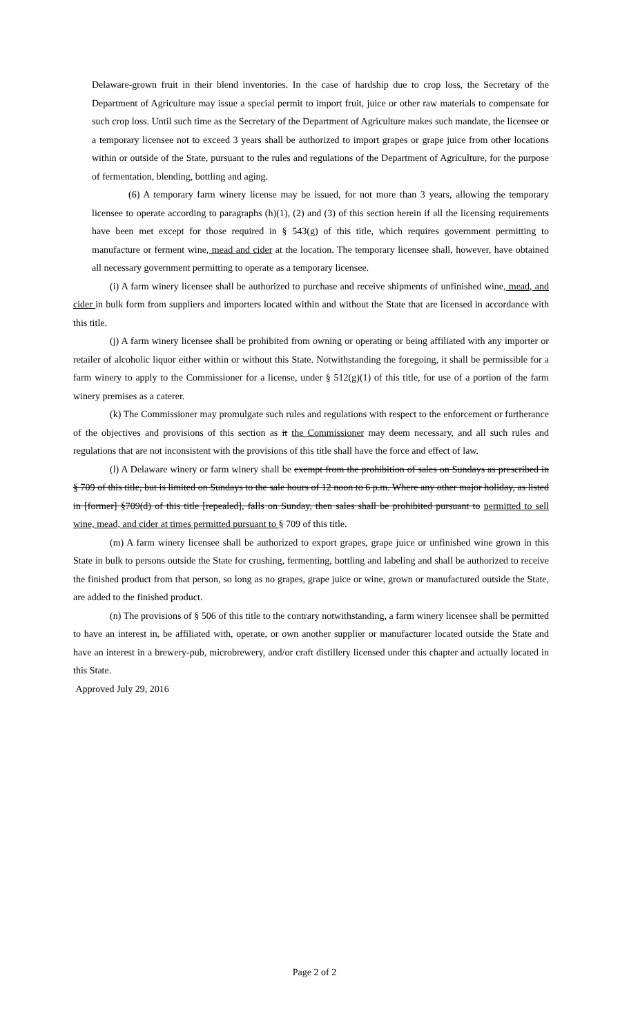Delaware-grown fruit in their blend inventories. In the case of hardship due to crop loss, the Secretary of the Department of Agriculture may issue a special permit to import fruit, juice or other raw materials to compensate for such crop loss. Until such time as the Secretary of the Department of Agriculture makes such mandate, the licensee or a temporary licensee not to exceed 3 years shall be authorized to import grapes or grape juice from other locations within or outside of the State, pursuant to the rules and regulations of the Department of Agriculture, for the purpose of fermentation, blending, bottling and aging.
(6) A temporary farm winery license may be issued, for not more than 3 years, allowing the temporary licensee to operate according to paragraphs (h)(1), (2) and (3) of this section herein if all the licensing requirements have been met except for those required in § 543(g) of this title, which requires government permitting to manufacture or ferment wine, mead and cider at the location. The temporary licensee shall, however, have obtained all necessary government permitting to operate as a temporary licensee.
(i) A farm winery licensee shall be authorized to purchase and receive shipments of unfinished wine, mead, and cider in bulk form from suppliers and importers located within and without the State that are licensed in accordance with this title.
(j) A farm winery licensee shall be prohibited from owning or operating or being affiliated with any importer or retailer of alcoholic liquor either within or without this State. Notwithstanding the foregoing, it shall be permissible for a farm winery to apply to the Commissioner for a license, under § 512(g)(1) of this title, for use of a portion of the farm winery premises as a caterer.
(k) The Commissioner may promulgate such rules and regulations with respect to the enforcement or furtherance of the objectives and provisions of this section as it the Commissioner may deem necessary, and all such rules and regulations that are not inconsistent with the provisions of this title shall have the force and effect of law.
(l) A Delaware winery or farm winery shall be exempt from the prohibition of sales on Sundays as prescribed in § 709 of this title, but is limited on Sundays to the sale hours of 12 noon to 6 p.m. Where any other major holiday, as listed in [former] §709(d) of this title [repealed], falls on Sunday, then sales shall be prohibited pursuant to permitted to sell wine, mead, and cider at times permitted pursuant to § 709 of this title.
(m) A farm winery licensee shall be authorized to export grapes, grape juice or unfinished wine grown in this State in bulk to persons outside the State for crushing, fermenting, bottling and labeling and shall be authorized to receive the finished product from that person, so long as no grapes, grape juice or wine, grown or manufactured outside the State, are added to the finished product.
(n) The provisions of § 506 of this title to the contrary notwithstanding, a farm winery licensee shall be permitted to have an interest in, be affiliated with, operate, or own another supplier or manufacturer located outside the State and have an interest in a brewery-pub, microbrewery, and/or craft distillery licensed under this chapter and actually located in this State.
Approved July 29, 2016
Page 2 of 2